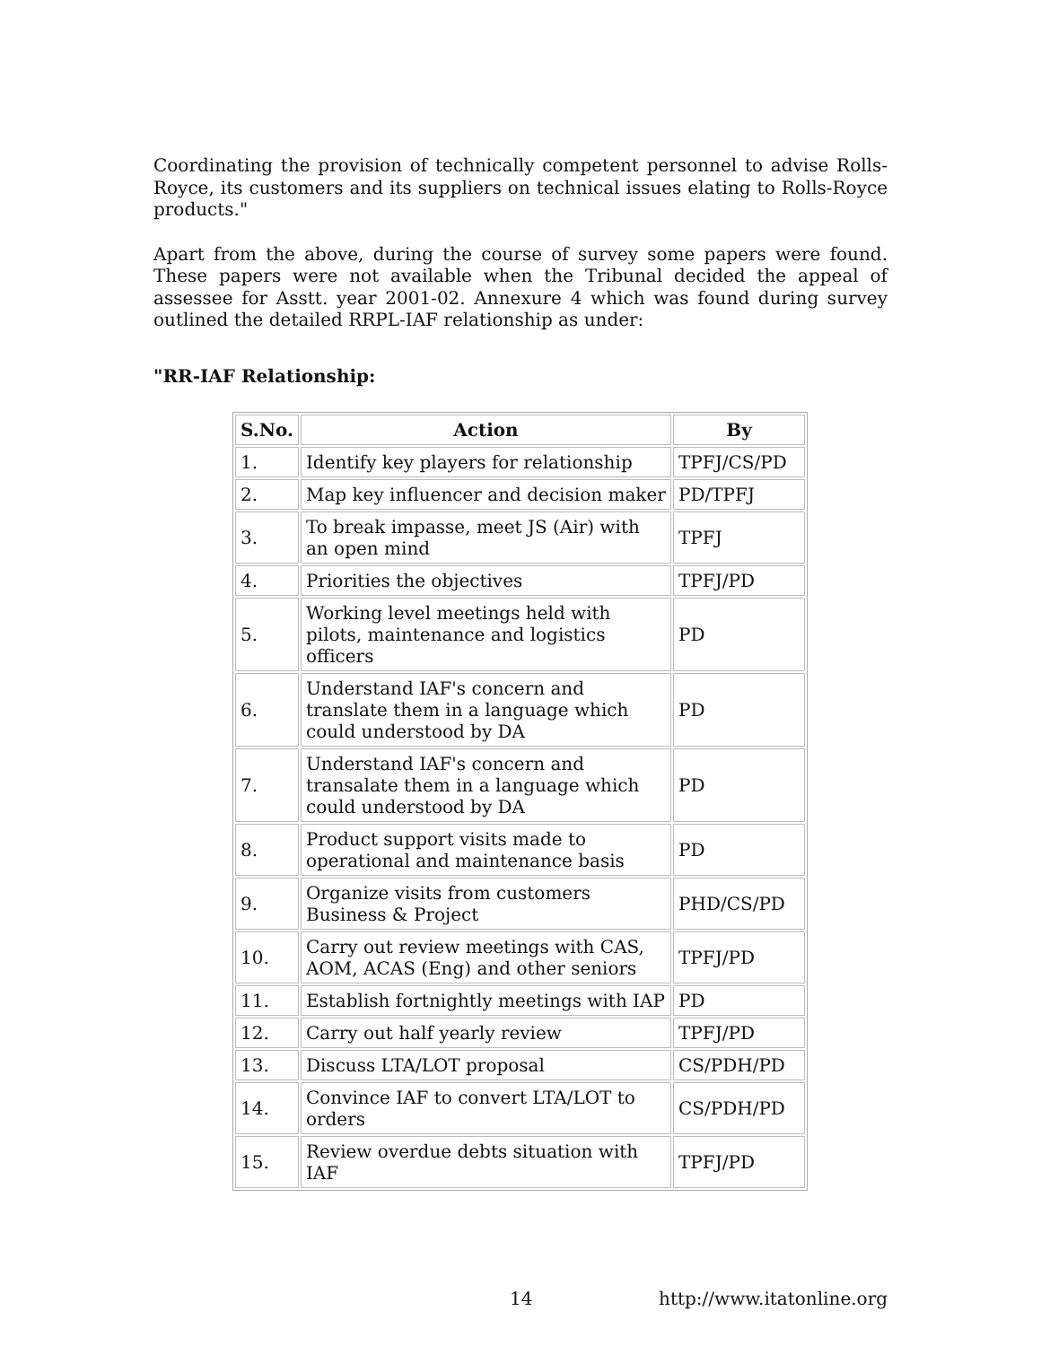Coordinating the provision of technically competent personnel to advise Rolls-Royce, its customers and its suppliers on technical issues elating to Rolls-Royce products."
Apart from the above, during the course of survey some papers were found. These papers were not available when the Tribunal decided the appeal of assessee for Asstt. year 2001-02. Annexure 4 which was found during survey outlined the detailed RRPL-IAF relationship as under:
"RR-IAF Relationship:
| S.No. | Action | By |
| --- | --- | --- |
| 1. | Identify key players for relationship | TPFJ/CS/PD |
| 2. | Map key influencer and decision maker | PD/TPFJ |
| 3. | To break impasse, meet JS (Air) with an open mind | TPFJ |
| 4. | Priorities the objectives | TPFJ/PD |
| 5. | Working level meetings held with pilots, maintenance and logistics officers | PD |
| 6. | Understand IAF's concern and translate them in a language which could understood by DA | PD |
| 7. | Understand IAF's concern and transalate them in a language which could understood by DA | PD |
| 8. | Product support visits made to operational and maintenance basis | PD |
| 9. | Organize visits from customers Business & Project | PHD/CS/PD |
| 10. | Carry out review meetings with CAS, AOM, ACAS (Eng) and other seniors | TPFJ/PD |
| 11. | Establish fortnightly meetings with IAP | PD |
| 12. | Carry out half yearly review | TPFJ/PD |
| 13. | Discuss LTA/LOT proposal | CS/PDH/PD |
| 14. | Convince IAF to convert LTA/LOT to orders | CS/PDH/PD |
| 15. | Review overdue debts situation with IAF | TPFJ/PD |
14 http://www.itatonline.org